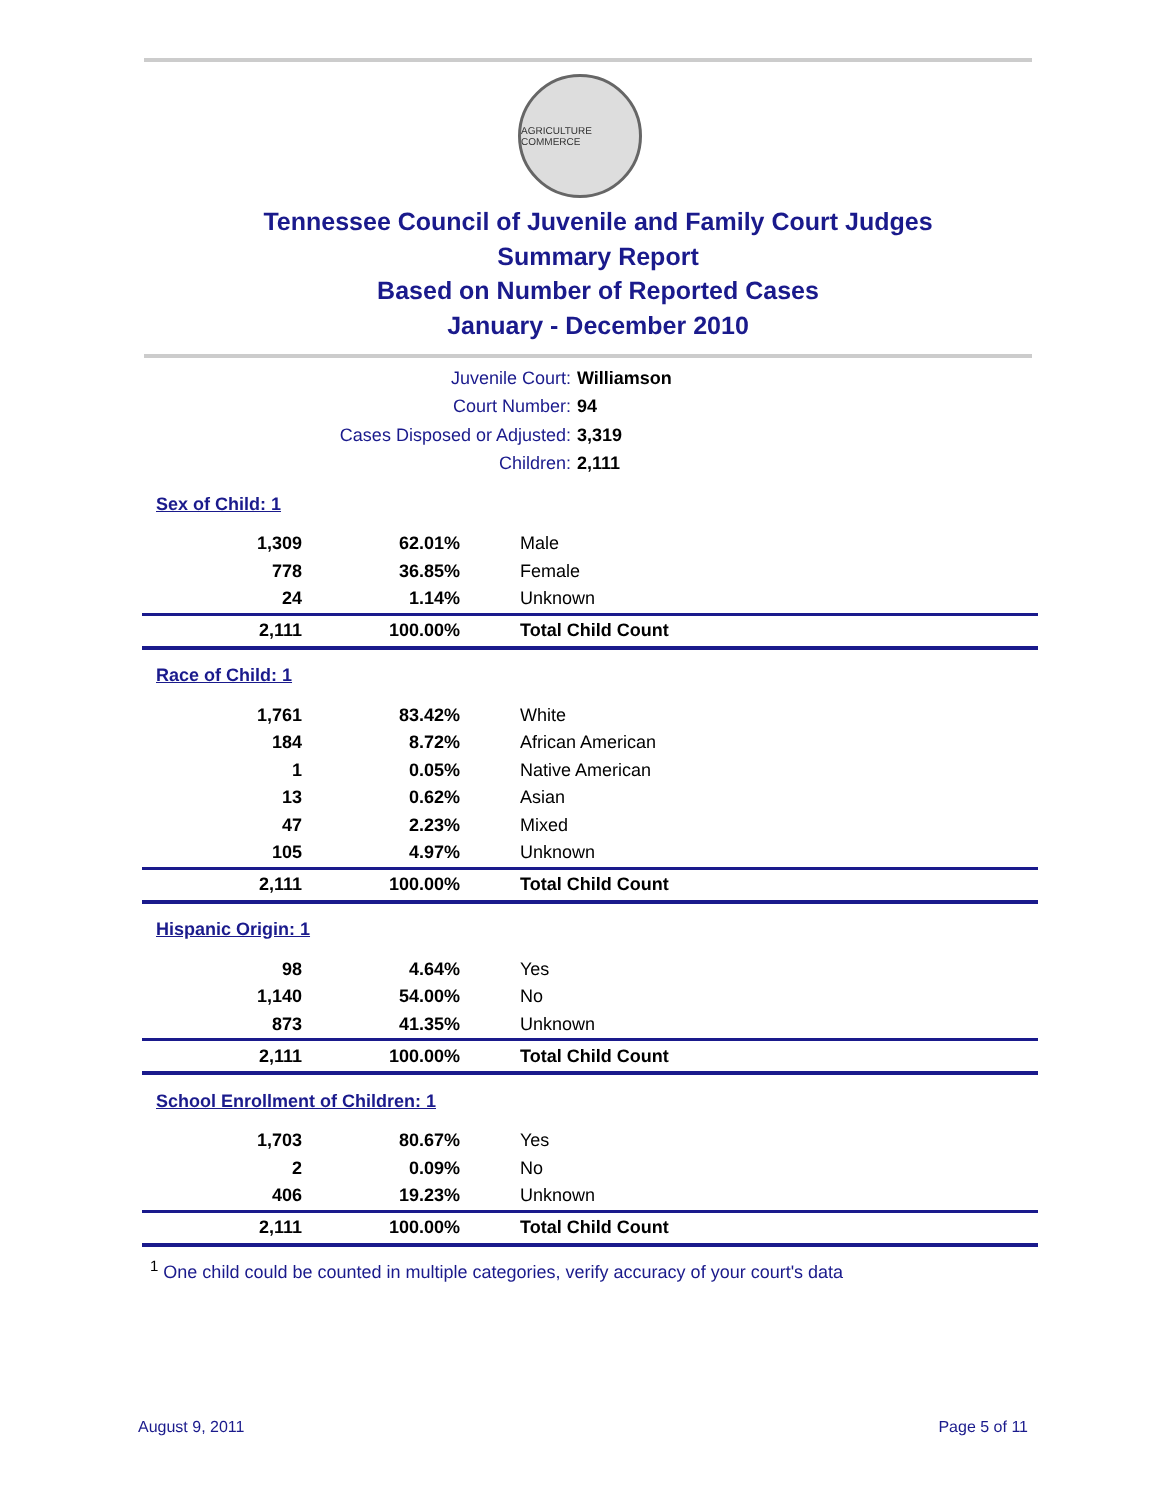AGRICULTURE COMMERCE
Tennessee Council of Juvenile and Family Court Judges
Summary Report
Based on Number of Reported Cases
January - December 2010
Juvenile Court: Williamson
Court Number: 94
Cases Disposed or Adjusted: 3,319
Children: 2,111
| Sex of Child: 1 | | |
| 1,309 | 62.01% | Male |
| 778 | 36.85% | Female |
| 24 | 1.14% | Unknown |
| 2,111 | 100.00% | Total Child Count |
| Race of Child: 1 | | |
| 1,761 | 83.42% | White |
| 184 | 8.72% | African American |
| 1 | 0.05% | Native American |
| 13 | 0.62% | Asian |
| 47 | 2.23% | Mixed |
| 105 | 4.97% | Unknown |
| 2,111 | 100.00% | Total Child Count |
| Hispanic Origin: 1 | | |
| 98 | 4.64% | Yes |
| 1,140 | 54.00% | No |
| 873 | 41.35% | Unknown |
| 2,111 | 100.00% | Total Child Count |
| School Enrollment of Children: 1 | | |
| 1,703 | 80.67% | Yes |
| 2 | 0.09% | No |
| 406 | 19.23% | Unknown |
| 2,111 | 100.00% | Total Child Count |
<sup>1</sup> One child could be counted in multiple categories, verify accuracy of your court's data
August 9, 2011 Page 5 of 11